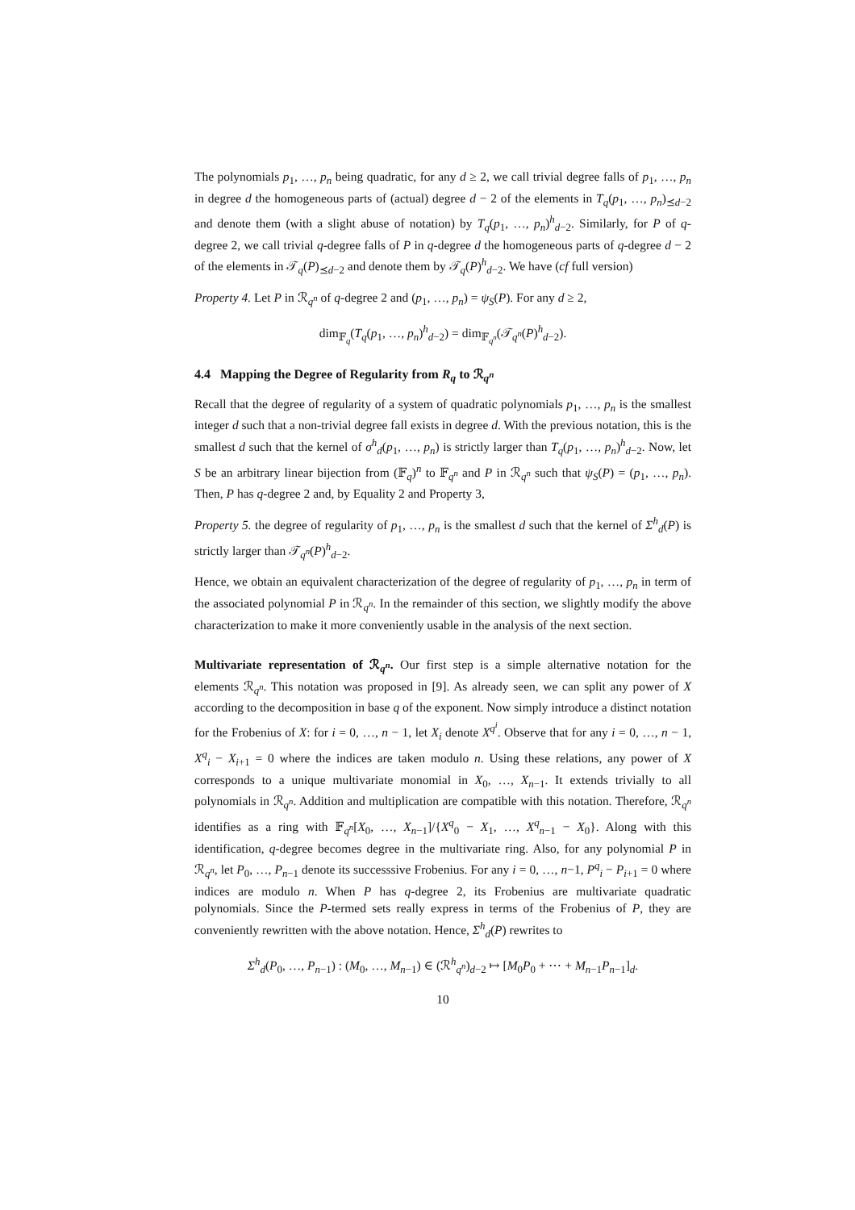The polynomials p<sub>1</sub>, …, p<sub>n</sub> being quadratic, for any d ≥ 2, we call trivial degree falls of p<sub>1</sub>, …, p<sub>n</sub> in degree d the homogeneous parts of (actual) degree d − 2 of the elements in T<sub>q</sub>(p<sub>1</sub>, …, p<sub>n</sub>)<sub>⪯d−2</sub> and denote them (with a slight abuse of notation) by T<sub>q</sub>(p<sub>1</sub>, …, p<sub>n</sub>)<sup>h</sup><sub>d−2</sub>. Similarly, for P of q-degree 2, we call trivial q-degree falls of P in q-degree d the homogeneous parts of q-degree d − 2 of the elements in 𝒯<sub>q</sub>(P)<sub>⪯d−2</sub> and denote them by 𝒯<sub>q</sub>(P)<sup>h</sup><sub>d−2</sub>. We have (cf full version)
Property 4. Let P in ℛ<sub>q<sup>n</sup></sub> of q-degree 2 and (p<sub>1</sub>, …, p<sub>n</sub>) = ψ<sub>S</sub>(P). For any d ≥ 2,
dim<sub>𝔽<sub>q</sub></sub>(T<sub>q</sub>(p<sub>1</sub>, …, p<sub>n</sub>)<sup>h</sup><sub>d−2</sub>) = dim<sub>𝔽<sub>q<sup>n</sup></sub></sub>(𝒯<sub>q<sup>n</sup></sub>(P)<sup>h</sup><sub>d−2</sub>).
4.4 Mapping the Degree of Regularity from R<sub>q</sub> to ℛ<sub>q<sup>n</sup></sub>
Recall that the degree of regularity of a system of quadratic polynomials p<sub>1</sub>, …, p<sub>n</sub> is the smallest integer d such that a non-trivial degree fall exists in degree d. With the previous notation, this is the smallest d such that the kernel of σ<sup>h</sup><sub>d</sub>(p<sub>1</sub>, …, p<sub>n</sub>) is strictly larger than T<sub>q</sub>(p<sub>1</sub>, …, p<sub>n</sub>)<sup>h</sup><sub>d−2</sub>. Now, let S be an arbitrary linear bijection from (𝔽<sub>q</sub>)<sup>n</sup> to 𝔽<sub>q<sup>n</sup></sub> and P in ℛ<sub>q<sup>n</sup></sub> such that ψ<sub>S</sub>(P) = (p<sub>1</sub>, …, p<sub>n</sub>). Then, P has q-degree 2 and, by Equality 2 and Property 3,
Property 5. the degree of regularity of p<sub>1</sub>, …, p<sub>n</sub> is the smallest d such that the kernel of Σ<sup>h</sup><sub>d</sub>(P) is strictly larger than 𝒯<sub>q<sup>n</sup></sub>(P)<sup>h</sup><sub>d−2</sub>.
Hence, we obtain an equivalent characterization of the degree of regularity of p<sub>1</sub>, …, p<sub>n</sub> in term of the associated polynomial P in ℛ<sub>q<sup>n</sup></sub>. In the remainder of this section, we slightly modify the above characterization to make it more conveniently usable in the analysis of the next section.
Multivariate representation of ℛ<sub>q<sup>n</sup></sub>. Our first step is a simple alternative notation for the elements ℛ<sub>q<sup>n</sup></sub>. This notation was proposed in [9]. As already seen, we can split any power of X according to the decomposition in base q of the exponent. Now simply introduce a distinct notation for the Frobenius of X: for i = 0, …, n − 1, let X<sub>i</sub> denote X<sup>q<sup>i</sup></sup>. Observe that for any i = 0, …, n − 1, X<sup>q</sup><sub>i</sub> − X<sub>i+1</sub> = 0 where the indices are taken modulo n. Using these relations, any power of X corresponds to a unique multivariate monomial in X<sub>0</sub>, …, X<sub>n−1</sub>. It extends trivially to all polynomials in ℛ<sub>q<sup>n</sup></sub>. Addition and multiplication are compatible with this notation. Therefore, ℛ<sub>q<sup>n</sup></sub> identifies as a ring with 𝔽<sub>q<sup>n</sup></sub>[X<sub>0</sub>, …, X<sub>n−1</sub>]/{X<sup>q</sup><sub>0</sub> − X<sub>1</sub>, …, X<sup>q</sup><sub>n−1</sub> − X<sub>0</sub>}. Along with this identification, q-degree becomes degree in the multivariate ring. Also, for any polynomial P in ℛ<sub>q<sup>n</sup></sub>, let P<sub>0</sub>, …, P<sub>n−1</sub> denote its successsive Frobenius. For any i = 0, …, n−1, P<sup>q</sup><sub>i</sub> − P<sub>i+1</sub> = 0 where indices are modulo n. When P has q-degree 2, its Frobenius are multivariate quadratic polynomials. Since the P-termed sets really express in terms of the Frobenius of P, they are conveniently rewritten with the above notation. Hence, Σ<sup>h</sup><sub>d</sub>(P) rewrites to
Σ<sup>h</sup><sub>d</sub>(P<sub>0</sub>, …, P<sub>n−1</sub>) : (M<sub>0</sub>, …, M<sub>n−1</sub>) ∈ (ℛ<sup>h</sup><sub>q<sup>n</sup></sub>)<sub>d−2</sub> ↦ [M<sub>0</sub>P<sub>0</sub> + ⋯ + M<sub>n−1</sub>P<sub>n−1</sub>]<sub>d</sub>.
10